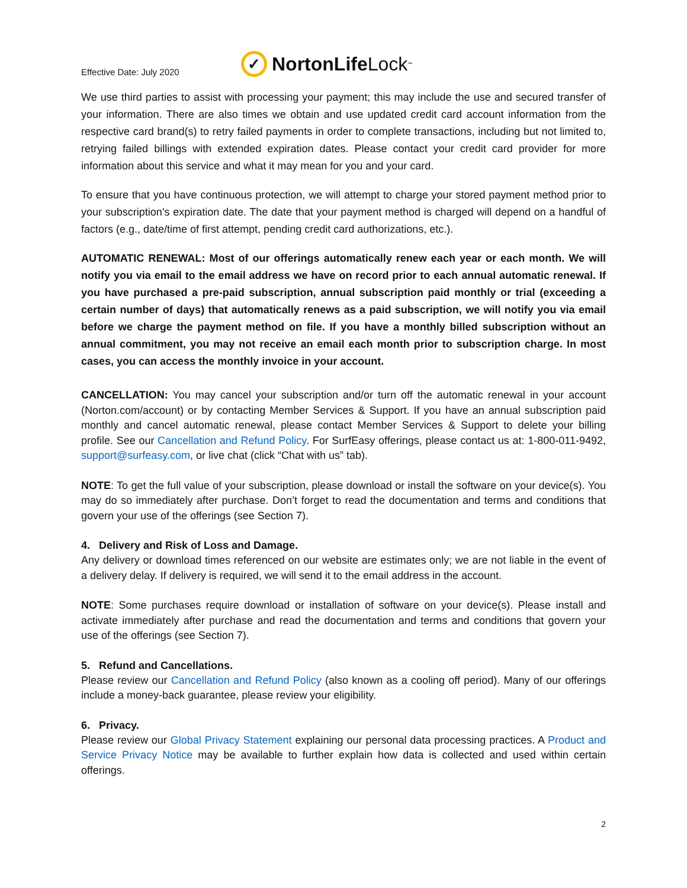Effective Date: July 2020
✓ NortonLife Lock<sup>™</sup>
We use third parties to assist with processing your payment; this may include the use and secured transfer of your information. There are also times we obtain and use updated credit card account information from the respective card brand(s) to retry failed payments in order to complete transactions, including but not limited to, retrying failed billings with extended expiration dates. Please contact your credit card provider for more information about this service and what it may mean for you and your card.
To ensure that you have continuous protection, we will attempt to charge your stored payment method prior to your subscription’s expiration date. The date that your payment method is charged will depend on a handful of factors (e.g., date/time of first attempt, pending credit card authorizations, etc.).
AUTOMATIC RENEWAL: Most of our offerings automatically renew each year or each month. We will notify you via email to the email address we have on record prior to each annual automatic renewal. If you have purchased a pre-paid subscription, annual subscription paid monthly or trial (exceeding a certain number of days) that automatically renews as a paid subscription, we will notify you via email before we charge the payment method on file. If you have a monthly billed subscription without an annual commitment, you may not receive an email each month prior to subscription charge. In most cases, you can access the monthly invoice in your account.
CANCELLATION: You may cancel your subscription and/or turn off the automatic renewal in your account (Norton.com/account) or by contacting Member Services & Support. If you have an annual subscription paid monthly and cancel automatic renewal, please contact Member Services & Support to delete your billing profile. See our Cancellation and Refund Policy. For SurfEasy offerings, please contact us at: 1-800-011-9492, support@surfeasy.com, or live chat (click “Chat with us” tab).
NOTE: To get the full value of your subscription, please download or install the software on your device(s). You may do so immediately after purchase. Don’t forget to read the documentation and terms and conditions that govern your use of the offerings (see Section 7).
4. Delivery and Risk of Loss and Damage.
Any delivery or download times referenced on our website are estimates only; we are not liable in the event of a delivery delay. If delivery is required, we will send it to the email address in the account.
NOTE: Some purchases require download or installation of software on your device(s). Please install and activate immediately after purchase and read the documentation and terms and conditions that govern your use of the offerings (see Section 7).
5. Refund and Cancellations.
Please review our Cancellation and Refund Policy (also known as a cooling off period). Many of our offerings include a money-back guarantee, please review your eligibility.
6. Privacy.
Please review our Global Privacy Statement explaining our personal data processing practices. A Product and Service Privacy Notice may be available to further explain how data is collected and used within certain offerings.
2